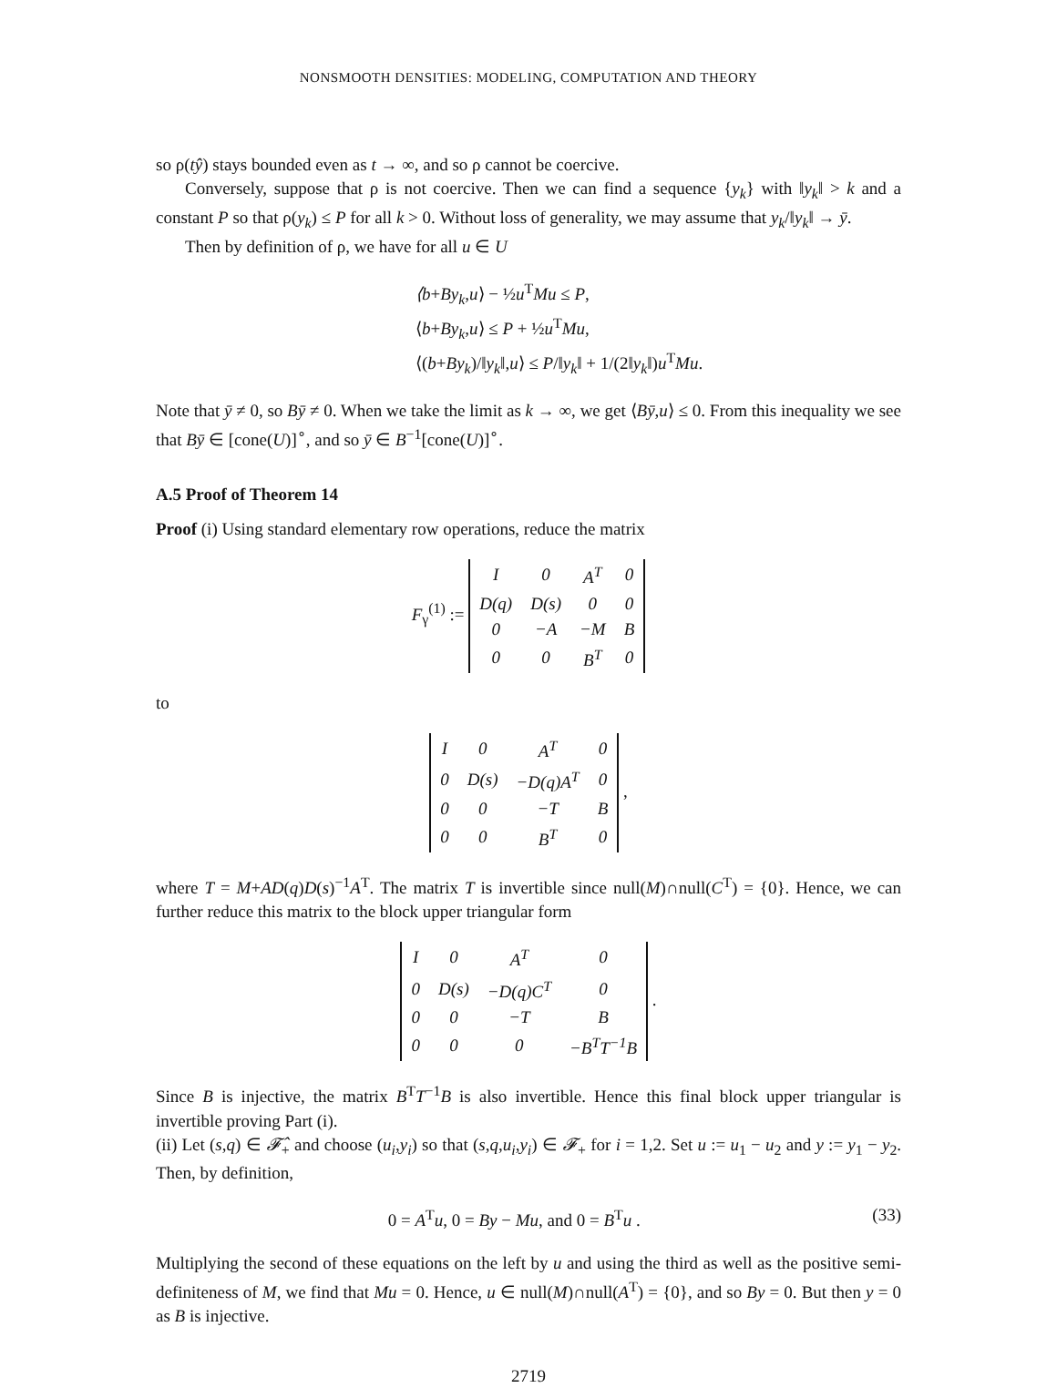NONSMOOTH DENSITIES: MODELING, COMPUTATION AND THEORY
so ρ(tŷ) stays bounded even as t → ∞, and so ρ cannot be coercive.
Conversely, suppose that ρ is not coercive. Then we can find a sequence {y<sub>k</sub>} with ‖y<sub>k</sub>‖ > k and a constant P so that ρ(y<sub>k</sub>) ≤ P for all k > 0. Without loss of generality, we may assume that y<sub>k</sub>/‖y<sub>k</sub>‖ → ȳ.
Then by definition of ρ, we have for all u ∈ U
⟨b+By<sub>k</sub>,u⟩ − ½u<sup>T</sup>Mu ≤ P,
⟨b+By<sub>k</sub>,u⟩ ≤ P + ½u<sup>T</sup>Mu,
⟨(b+By<sub>k</sub>)/‖y<sub>k</sub>‖,u⟩ ≤ P/‖y<sub>k</sub>‖ + 1/(2‖y<sub>k</sub>‖)u<sup>T</sup>Mu.
Note that ȳ ≠ 0, so Bȳ ≠ 0. When we take the limit as k → ∞, we get ⟨Bȳ,u⟩ ≤ 0. From this inequality we see that Bȳ ∈ [cone(U)]<sup>∘</sup>, and so ȳ ∈ B<sup>−1</sup>[cone(U)]<sup>∘</sup>.
A.5 Proof of Theorem 14
Proof (i) Using standard elementary row operations, reduce the matrix
F<sub>γ</sub><sup>(1)</sup> :=
| I | 0 | A<sup>T</sup> | 0 |
| D(q) | D(s) | 0 | 0 |
| 0 | −A | −M | B |
| 0 | 0 | B<sup>T</sup> | 0 |
to
| I | 0 | A<sup>T</sup> | 0 |
| 0 | D(s) | −D(q)A<sup>T</sup> | 0 |
| 0 | 0 | −T | B |
| 0 | 0 | B<sup>T</sup> | 0 |
,
where T = M+AD(q)D(s)<sup>−1</sup>A<sup>T</sup>. The matrix T is invertible since null(M)∩null(C<sup>T</sup>) = {0}. Hence, we can further reduce this matrix to the block upper triangular form
| I | 0 | A<sup>T</sup> | 0 |
| 0 | D(s) | −D(q)C<sup>T</sup> | 0 |
| 0 | 0 | −T | B |
| 0 | 0 | 0 | −B<sup>T</sup>T<sup>−1</sup>B |
.
Since B is injective, the matrix B<sup>T</sup>T<sup>−1</sup>B is also invertible. Hence this final block upper triangular is invertible proving Part (i).
(ii) Let (s,q) ∈ 𝓕̂<sub>+</sub> and choose (u<sub>i</sub>,y<sub>i</sub>) so that (s,q,u<sub>i</sub>,y<sub>i</sub>) ∈ 𝓕<sub>+</sub> for i = 1,2. Set u := u<sub>1</sub> − u<sub>2</sub> and y := y<sub>1</sub> − y<sub>2</sub>. Then, by definition,
0 = A<sup>T</sup>u, 0 = By − Mu, and 0 = B<sup>T</sup>u . (33)
Multiplying the second of these equations on the left by u and using the third as well as the positive semi-definiteness of M, we find that Mu = 0. Hence, u ∈ null(M)∩null(A<sup>T</sup>) = {0}, and so By = 0. But then y = 0 as B is injective.
2719